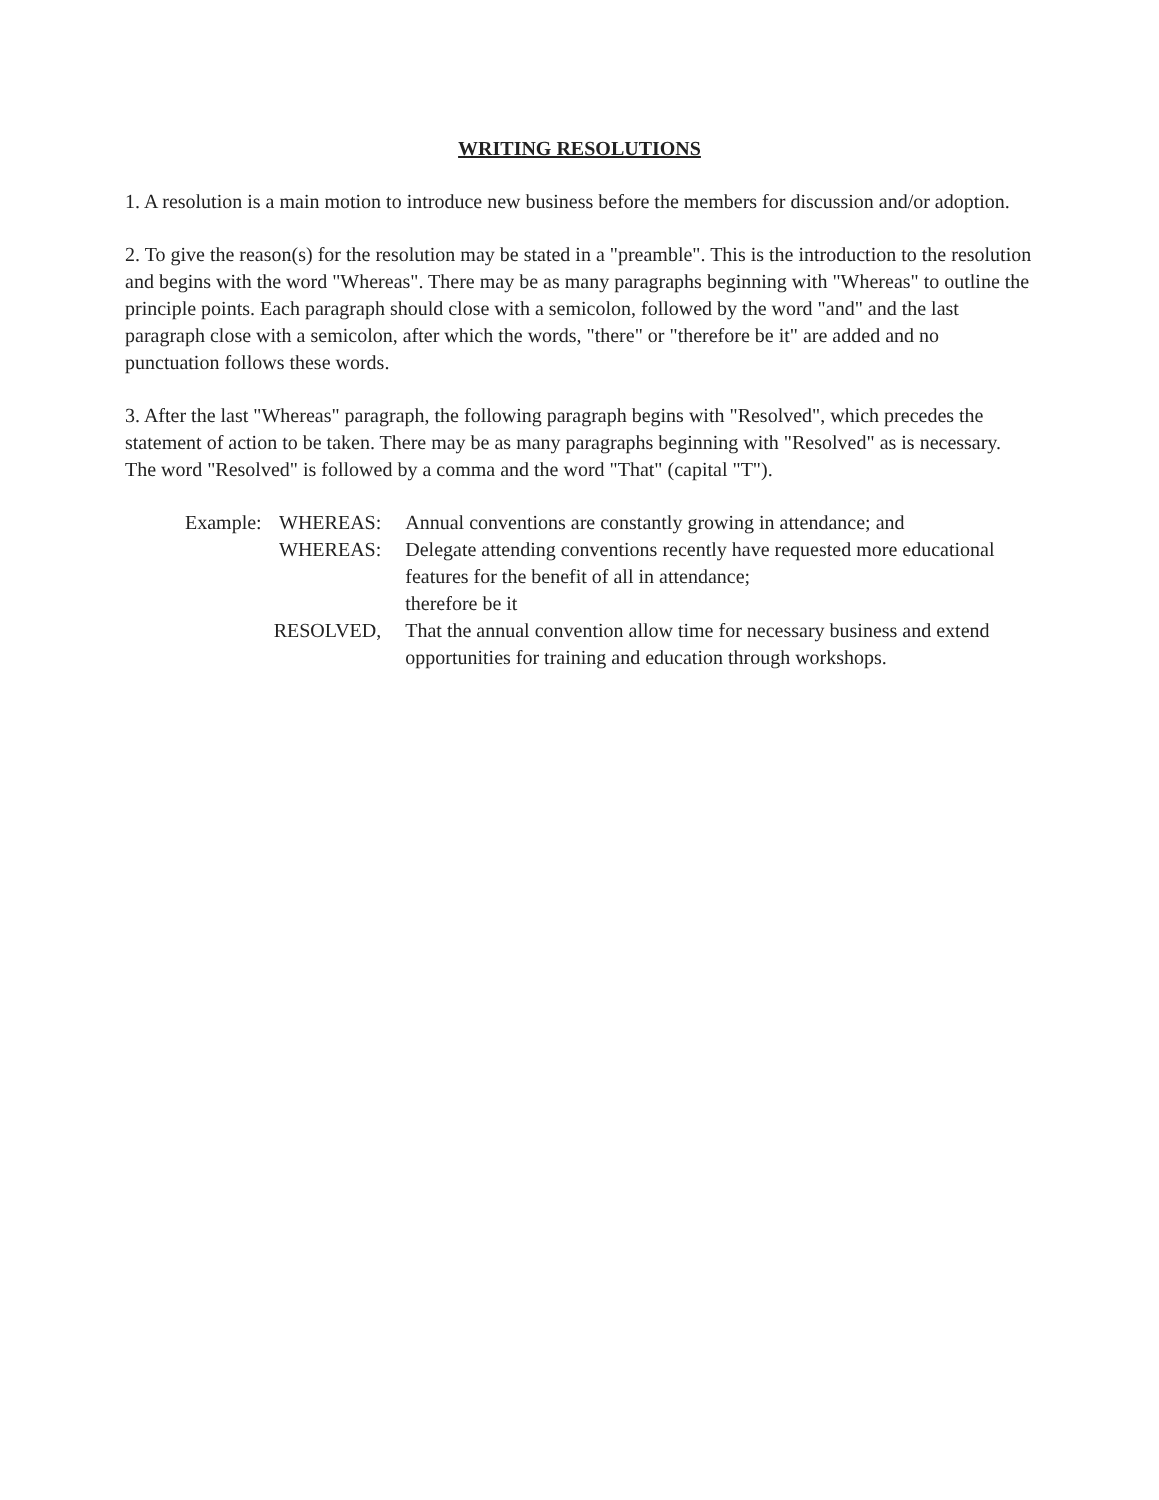WRITING RESOLUTIONS
1. A resolution is a main motion to introduce new business before the members for discussion and/or adoption.
2. To give the reason(s) for the resolution may be stated in a "preamble". This is the introduction to the resolution and begins with the word "Whereas". There may be as many paragraphs beginning with "Whereas" to outline the principle points. Each paragraph should close with a semicolon, followed by the word "and" and the last paragraph close with a semicolon, after which the words, "there" or "therefore be it" are added and no punctuation follows these words.
3. After the last "Whereas" paragraph, the following paragraph begins with "Resolved", which precedes the statement of action to be taken. There may be as many paragraphs beginning with "Resolved" as is necessary. The word "Resolved" is followed by a comma and the word "That" (capital "T").
| Example: | WHEREAS: | Annual conventions are constantly growing in attendance; and |
| | WHEREAS: | Delegate attending conventions recently have requested more educational features for the benefit of all in attendance; therefore be it |
| | RESOLVED, | That the annual convention allow time for necessary business and extend opportunities for training and education through workshops. |